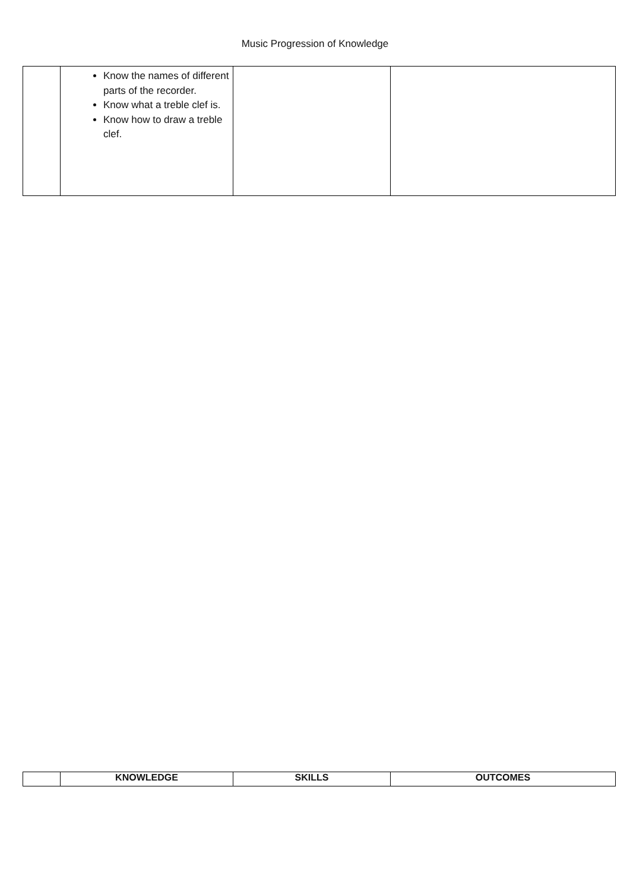Music Progression of Knowledge
| | Know the names of different parts of the recorder. Know what a treble clef is. Know how to draw a treble clef. | | |
| | KNOWLEDGE | SKILLS | OUTCOMES |